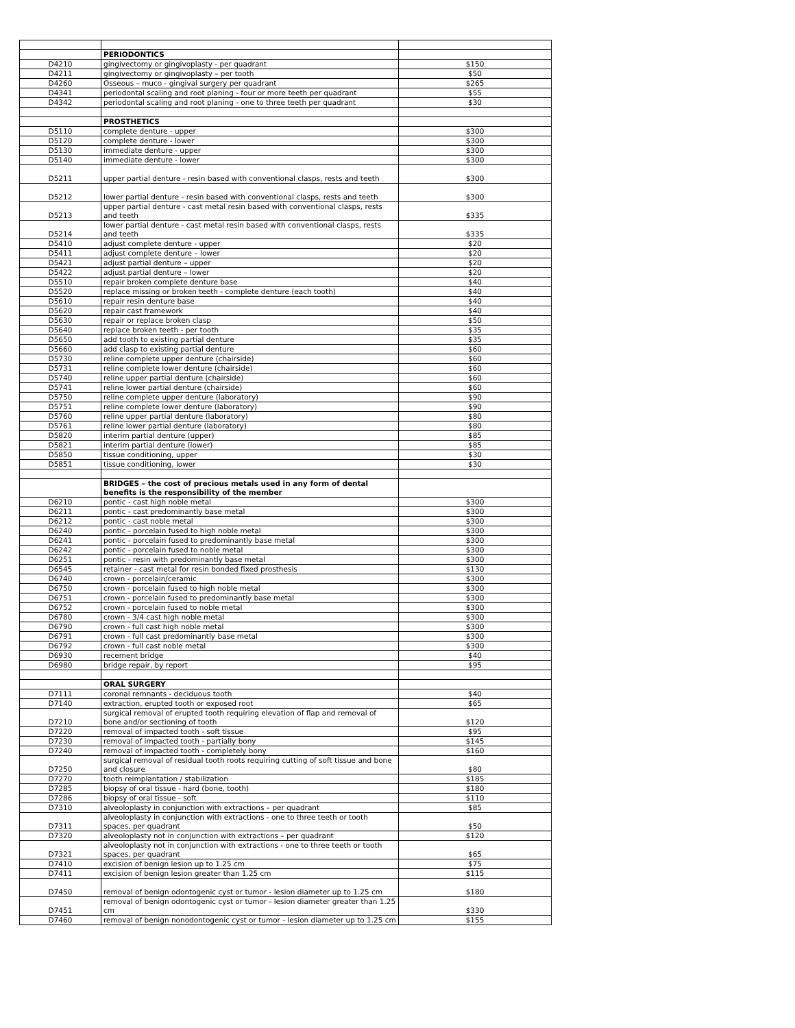| | PERIODONTICS | |
| D4210 | gingivectomy or gingivoplasty - per quadrant | $150 |
| D4211 | gingivectomy or gingivoplasty – per tooth | $50 |
| D4260 | Osseous – muco - gingival surgery per quadrant | $265 |
| D4341 | periodontal scaling and root planing - four or more teeth per quadrant | $55 |
| D4342 | periodontal scaling and root planing - one to three teeth per quadrant | $30 |
| | PROSTHETICS | |
| D5110 | complete denture - upper | $300 |
| D5120 | complete denture - lower | $300 |
| D5130 | immediate denture - upper | $300 |
| D5140 | immediate denture - lower | $300 |
| D5211 | upper partial denture - resin based with conventional clasps, rests and teeth | $300 |
| D5212 | lower partial denture - resin based with conventional clasps, rests and teeth | $300 |
| D5213 | upper partial denture - cast metal resin based with conventional clasps, rests and teeth | $335 |
| D5214 | lower partial denture - cast metal resin based with conventional clasps, rests and teeth | $335 |
| D5410 | adjust complete denture - upper | $20 |
| D5411 | adjust complete denture – lower | $20 |
| D5421 | adjust partial denture – upper | $20 |
| D5422 | adjust partial denture – lower | $20 |
| D5510 | repair broken complete denture base | $40 |
| D5520 | replace missing or broken teeth - complete denture (each tooth) | $40 |
| D5610 | repair resin denture base | $40 |
| D5620 | repair cast framework | $40 |
| D5630 | repair or replace broken clasp | $50 |
| D5640 | replace broken teeth - per tooth | $35 |
| D5650 | add tooth to existing partial denture | $35 |
| D5660 | add clasp to existing partial denture | $60 |
| D5730 | reline complete upper denture (chairside) | $60 |
| D5731 | reline complete lower denture (chairside) | $60 |
| D5740 | reline upper partial denture (chairside) | $60 |
| D5741 | reline lower partial denture (chairside) | $60 |
| D5750 | reline complete upper denture (laboratory) | $90 |
| D5751 | reline complete lower denture (laboratory) | $90 |
| D5760 | reline upper partial denture (laboratory) | $80 |
| D5761 | reline lower partial denture (laboratory) | $80 |
| D5820 | interim partial denture (upper) | $85 |
| D5821 | interim partial denture (lower) | $85 |
| D5850 | tissue conditioning, upper | $30 |
| D5851 | tissue conditioning, lower | $30 |
| | BRIDGES – the cost of precious metals used in any form of dental benefits is the responsibility of the member | |
| D6210 | pontic - cast high noble metal | $300 |
| D6211 | pontic - cast predominantly base metal | $300 |
| D6212 | pontic - cast noble metal | $300 |
| D6240 | pontic - porcelain fused to high noble metal | $300 |
| D6241 | pontic - porcelain fused to predominantly base metal | $300 |
| D6242 | pontic - porcelain fused to noble metal | $300 |
| D6251 | pontic - resin with predominantly base metal | $300 |
| D6545 | retainer - cast metal for resin bonded fixed prosthesis | $130 |
| D6740 | crown - porcelain/ceramic | $300 |
| D6750 | crown - porcelain fused to high noble metal | $300 |
| D6751 | crown - porcelain fused to predominantly base metal | $300 |
| D6752 | crown - porcelain fused to noble metal | $300 |
| D6780 | crown - 3/4 cast high noble metal | $300 |
| D6790 | crown - full cast high noble metal | $300 |
| D6791 | crown - full cast predominantly base metal | $300 |
| D6792 | crown - full cast noble metal | $300 |
| D6930 | recement bridge | $40 |
| D6980 | bridge repair, by report | $95 |
| | ORAL SURGERY | |
| D7111 | coronal remnants - deciduous tooth | $40 |
| D7140 | extraction, erupted tooth or exposed root | $65 |
| D7210 | surgical removal of erupted tooth requiring elevation of flap and removal of bone and/or sectioning of tooth | $120 |
| D7220 | removal of impacted tooth - soft tissue | $95 |
| D7230 | removal of impacted tooth - partially bony | $145 |
| D7240 | removal of impacted tooth - completely bony | $160 |
| D7250 | surgical removal of residual tooth roots requiring cutting of soft tissue and bone and closure | $80 |
| D7270 | tooth reimplantation / stabilization | $185 |
| D7285 | biopsy of oral tissue - hard (bone, tooth) | $180 |
| D7286 | biopsy of oral tissue - soft | $110 |
| D7310 | alveoloplasty in conjunction with extractions – per quadrant | $85 |
| D7311 | alveoloplasty in conjunction with extractions - one to three teeth or tooth spaces, per quadrant | $50 |
| D7320 | alveoloplasty not in conjunction with extractions – per quadrant | $120 |
| D7321 | alveoloplasty not in conjunction with extractions - one to three teeth or tooth spaces, per quadrant | $65 |
| D7410 | excision of benign lesion up to 1.25 cm | $75 |
| D7411 | excision of benign lesion greater than 1.25 cm | $115 |
| D7450 | removal of benign odontogenic cyst or tumor - lesion diameter up to 1.25 cm | $180 |
| D7451 | removal of benign odontogenic cyst or tumor - lesion diameter greater than 1.25 cm | $330 |
| D7460 | removal of benign nonodontogenic cyst or tumor - lesion diameter up to 1.25 cm | $155 |